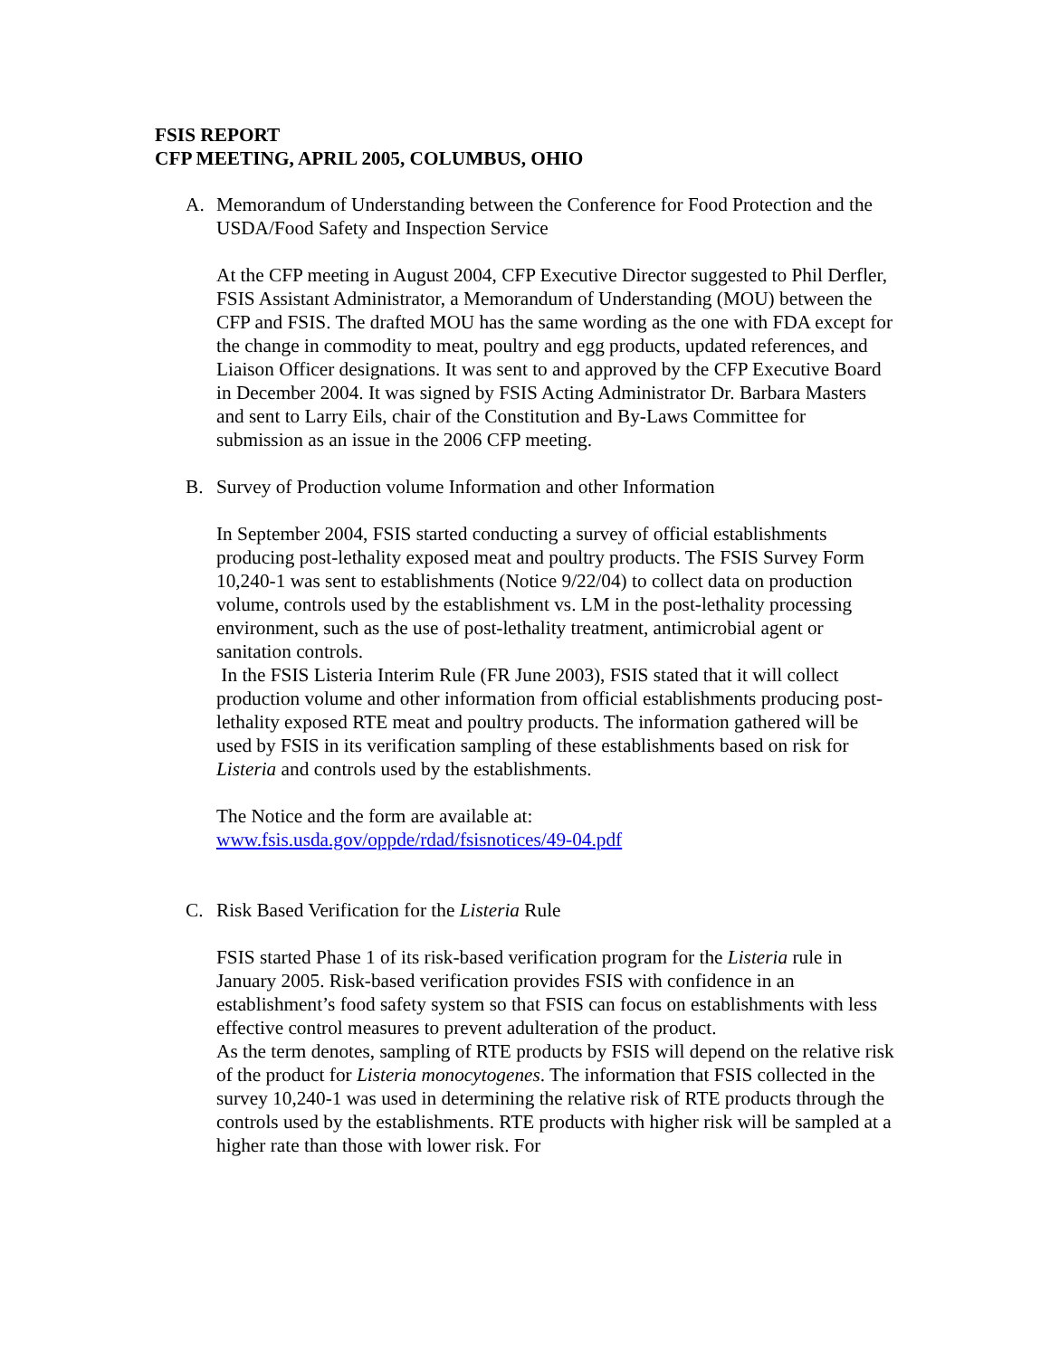FSIS REPORT
CFP MEETING, APRIL 2005, COLUMBUS, OHIO
A. Memorandum of Understanding between the Conference for Food Protection and the USDA/Food Safety and Inspection Service
At the CFP meeting in August 2004, CFP Executive Director suggested to Phil Derfler, FSIS Assistant Administrator, a Memorandum of Understanding (MOU) between the CFP and FSIS. The drafted MOU has the same wording as the one with FDA except for the change in commodity to meat, poultry and egg products, updated references, and Liaison Officer designations. It was sent to and approved by the CFP Executive Board in December 2004. It was signed by FSIS Acting Administrator Dr. Barbara Masters and sent to Larry Eils, chair of the Constitution and By-Laws Committee for submission as an issue in the 2006 CFP meeting.
B. Survey of Production volume Information and other Information
In September 2004, FSIS started conducting a survey of official establishments producing post-lethality exposed meat and poultry products. The FSIS Survey Form 10,240-1 was sent to establishments (Notice 9/22/04) to collect data on production volume, controls used by the establishment vs. LM in the post-lethality processing environment, such as the use of post-lethality treatment, antimicrobial agent or sanitation controls.
In the FSIS Listeria Interim Rule (FR June 2003), FSIS stated that it will collect production volume and other information from official establishments producing post-lethality exposed RTE meat and poultry products. The information gathered will be used by FSIS in its verification sampling of these establishments based on risk for Listeria and controls used by the establishments.
The Notice and the form are available at:
www.fsis.usda.gov/oppde/rdad/fsisnotices/49-04.pdf
C. Risk Based Verification for the Listeria Rule
FSIS started Phase 1 of its risk-based verification program for the Listeria rule in January 2005. Risk-based verification provides FSIS with confidence in an establishment’s food safety system so that FSIS can focus on establishments with less effective control measures to prevent adulteration of the product.
As the term denotes, sampling of RTE products by FSIS will depend on the relative risk of the product for Listeria monocytogenes. The information that FSIS collected in the survey 10,240-1 was used in determining the relative risk of RTE products through the controls used by the establishments. RTE products with higher risk will be sampled at a higher rate than those with lower risk. For